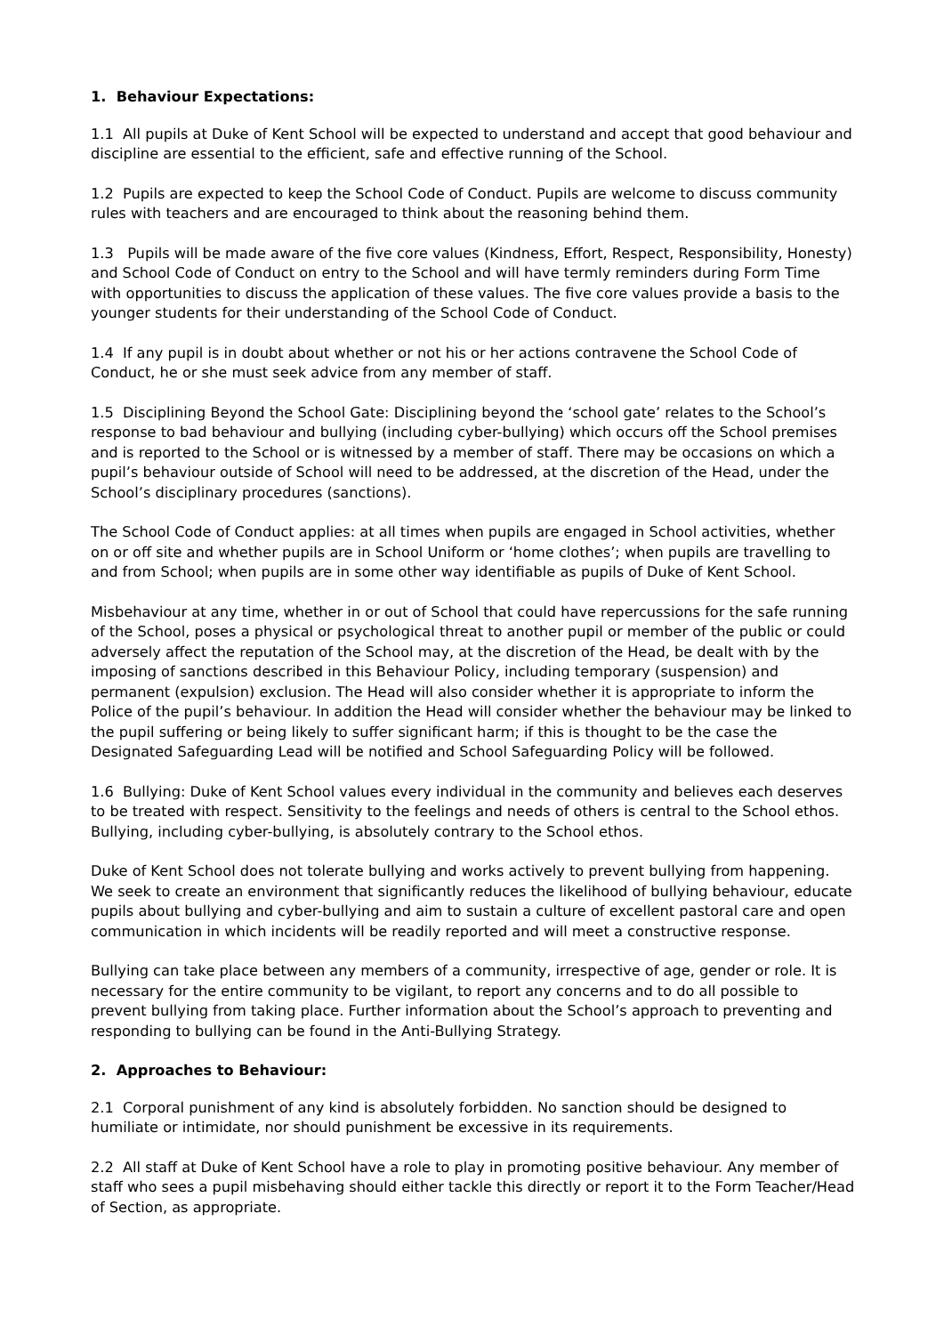1. Behaviour Expectations:
1.1 All pupils at Duke of Kent School will be expected to understand and accept that good behaviour and discipline are essential to the efficient, safe and effective running of the School.
1.2 Pupils are expected to keep the School Code of Conduct. Pupils are welcome to discuss community rules with teachers and are encouraged to think about the reasoning behind them.
1.3 Pupils will be made aware of the five core values (Kindness, Effort, Respect, Responsibility, Honesty) and School Code of Conduct on entry to the School and will have termly reminders during Form Time with opportunities to discuss the application of these values. The five core values provide a basis to the younger students for their understanding of the School Code of Conduct.
1.4 If any pupil is in doubt about whether or not his or her actions contravene the School Code of Conduct, he or she must seek advice from any member of staff.
1.5 Disciplining Beyond the School Gate: Disciplining beyond the ‘school gate’ relates to the School’s response to bad behaviour and bullying (including cyber-bullying) which occurs off the School premises and is reported to the School or is witnessed by a member of staff. There may be occasions on which a pupil’s behaviour outside of School will need to be addressed, at the discretion of the Head, under the School’s disciplinary procedures (sanctions).
The School Code of Conduct applies: at all times when pupils are engaged in School activities, whether on or off site and whether pupils are in School Uniform or ‘home clothes’; when pupils are travelling to and from School; when pupils are in some other way identifiable as pupils of Duke of Kent School.
Misbehaviour at any time, whether in or out of School that could have repercussions for the safe running of the School, poses a physical or psychological threat to another pupil or member of the public or could adversely affect the reputation of the School may, at the discretion of the Head, be dealt with by the imposing of sanctions described in this Behaviour Policy, including temporary (suspension) and permanent (expulsion) exclusion. The Head will also consider whether it is appropriate to inform the Police of the pupil’s behaviour. In addition the Head will consider whether the behaviour may be linked to the pupil suffering or being likely to suffer significant harm; if this is thought to be the case the Designated Safeguarding Lead will be notified and School Safeguarding Policy will be followed.
1.6 Bullying: Duke of Kent School values every individual in the community and believes each deserves to be treated with respect. Sensitivity to the feelings and needs of others is central to the School ethos. Bullying, including cyber-bullying, is absolutely contrary to the School ethos.
Duke of Kent School does not tolerate bullying and works actively to prevent bullying from happening. We seek to create an environment that significantly reduces the likelihood of bullying behaviour, educate pupils about bullying and cyber-bullying and aim to sustain a culture of excellent pastoral care and open communication in which incidents will be readily reported and will meet a constructive response.
Bullying can take place between any members of a community, irrespective of age, gender or role. It is necessary for the entire community to be vigilant, to report any concerns and to do all possible to prevent bullying from taking place. Further information about the School’s approach to preventing and responding to bullying can be found in the Anti-Bullying Strategy.
2. Approaches to Behaviour:
2.1 Corporal punishment of any kind is absolutely forbidden. No sanction should be designed to humiliate or intimidate, nor should punishment be excessive in its requirements.
2.2 All staff at Duke of Kent School have a role to play in promoting positive behaviour. Any member of staff who sees a pupil misbehaving should either tackle this directly or report it to the Form Teacher/Head of Section, as appropriate.